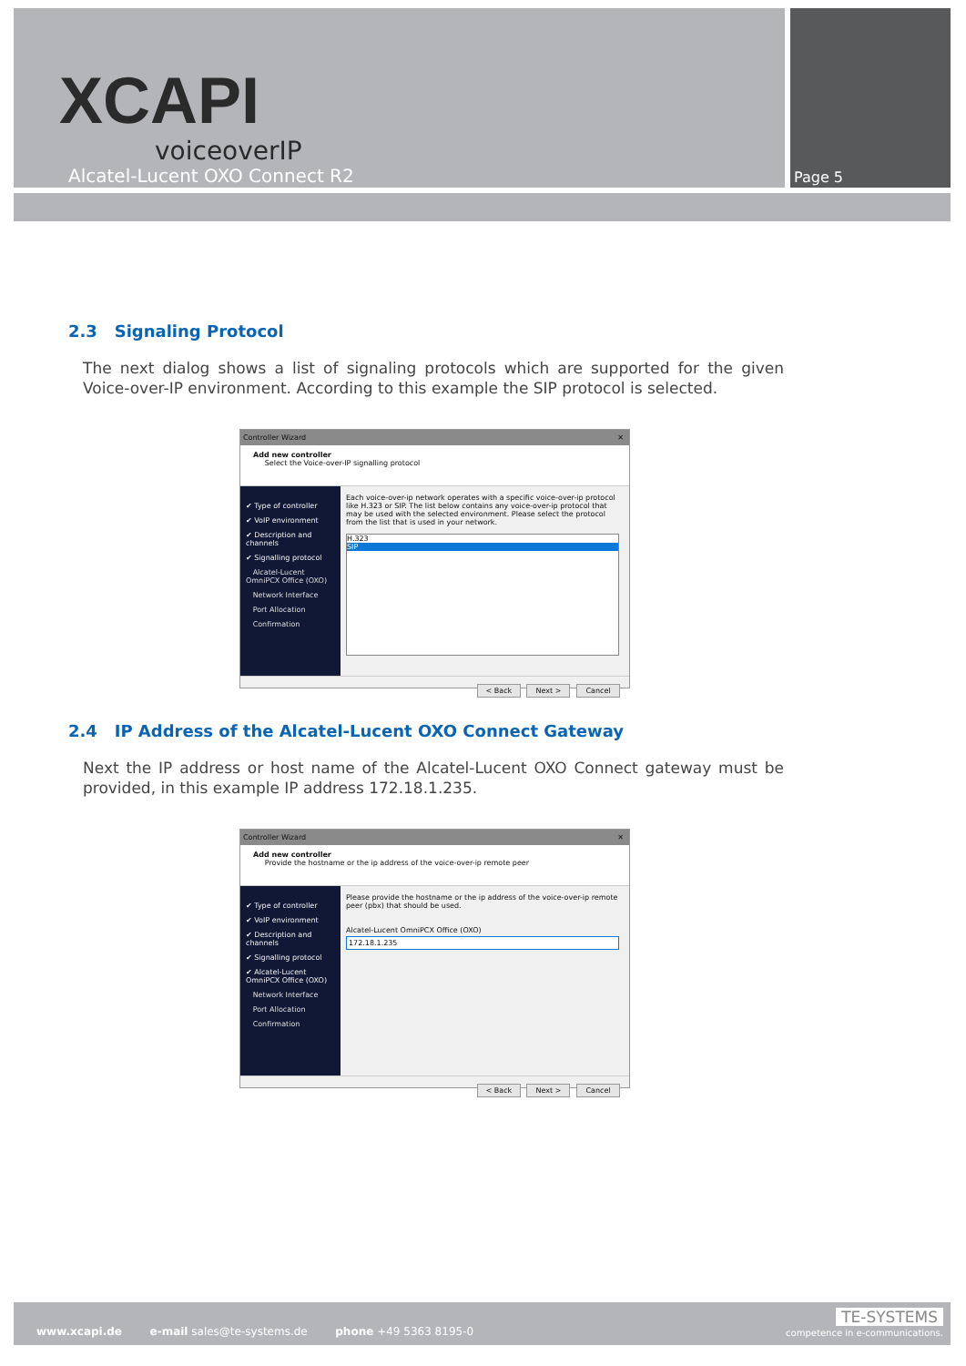XCAPI
voiceoverIP
Alcatel-Lucent OXO Connect R2
Page 5
2.3 Signaling Protocol
The next dialog shows a list of signaling protocols which are supported for the given Voice-over-IP environment. According to this example the SIP protocol is selected.
Controller Wizard ✕
Add new controller
Select the Voice-over-IP signalling protocol
✔ Type of controller
✔ VoIP environment
✔ Description and channels
✔ Signalling protocol
Alcatel-Lucent OmniPCX Office (OXO)
Network Interface
Port Allocation
Confirmation
Each voice-over-ip network operates with a specific voice-over-ip protocol like H.323 or SIP. The list below contains any voice-over-ip protocol that may be used with the selected environment. Please select the protocol from the list that is used in your network.
H.323
SIP
< Back Next > Cancel
2.4 IP Address of the Alcatel-Lucent OXO Connect Gateway
Next the IP address or host name of the Alcatel-Lucent OXO Connect gateway must be provided, in this example IP address 172.18.1.235.
Controller Wizard ✕
Add new controller
Provide the hostname or the ip address of the voice-over-ip remote peer
✔ Type of controller
✔ VoIP environment
✔ Description and channels
✔ Signalling protocol
✔ Alcatel-Lucent OmniPCX Office (OXO)
Network Interface
Port Allocation
Confirmation
Please provide the hostname or the ip address of the voice-over-ip remote peer (pbx) that should be used.
Alcatel-Lucent OmniPCX Office (OXO)
172.18.1.235
< Back Next > Cancel
www.xcapi.de e-mail sales@te-systems.de phone +49 5363 8195-0
TE-SYSTEMS
competence in e-communications.